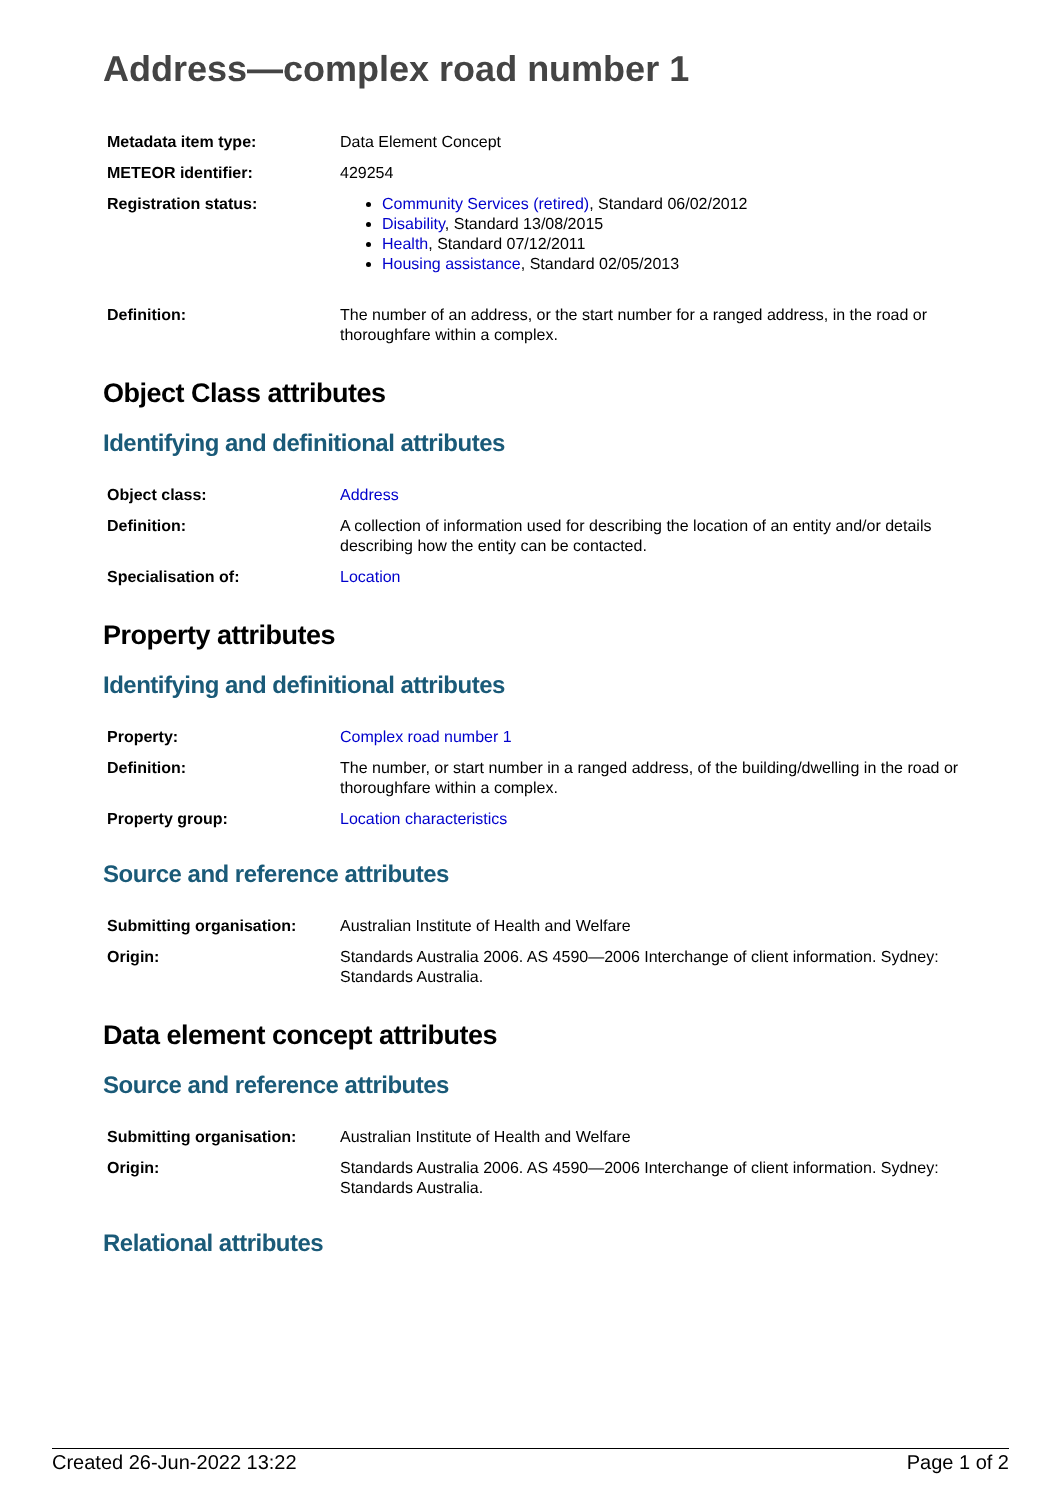Address—complex road number 1
| Metadata item type: | Data Element Concept |
| METEOR identifier: | 429254 |
| Registration status: | Community Services (retired) , Standard 06/02/2012 Disability , Standard 13/08/2015 Health , Standard 07/12/2011 Housing assistance , Standard 02/05/2013 |
| Definition: | The number of an address, or the start number for a ranged address, in the road or thoroughfare within a complex. |
Object Class attributes
Identifying and definitional attributes
| Object class: | Address |
| Definition: | A collection of information used for describing the location of an entity and/or details describing how the entity can be contacted. |
| Specialisation of: | Location |
Property attributes
Identifying and definitional attributes
| Property: | Complex road number 1 |
| Definition: | The number, or start number in a ranged address, of the building/dwelling in the road or thoroughfare within a complex. |
| Property group: | Location characteristics |
Source and reference attributes
| Submitting organisation: | Australian Institute of Health and Welfare |
| Origin: | Standards Australia 2006. AS 4590—2006 Interchange of client information. Sydney: Standards Australia. |
Data element concept attributes
Source and reference attributes
| Submitting organisation: | Australian Institute of Health and Welfare |
| Origin: | Standards Australia 2006. AS 4590—2006 Interchange of client information. Sydney: Standards Australia. |
Relational attributes
Created 26-Jun-2022 13:22 Page 1 of 2